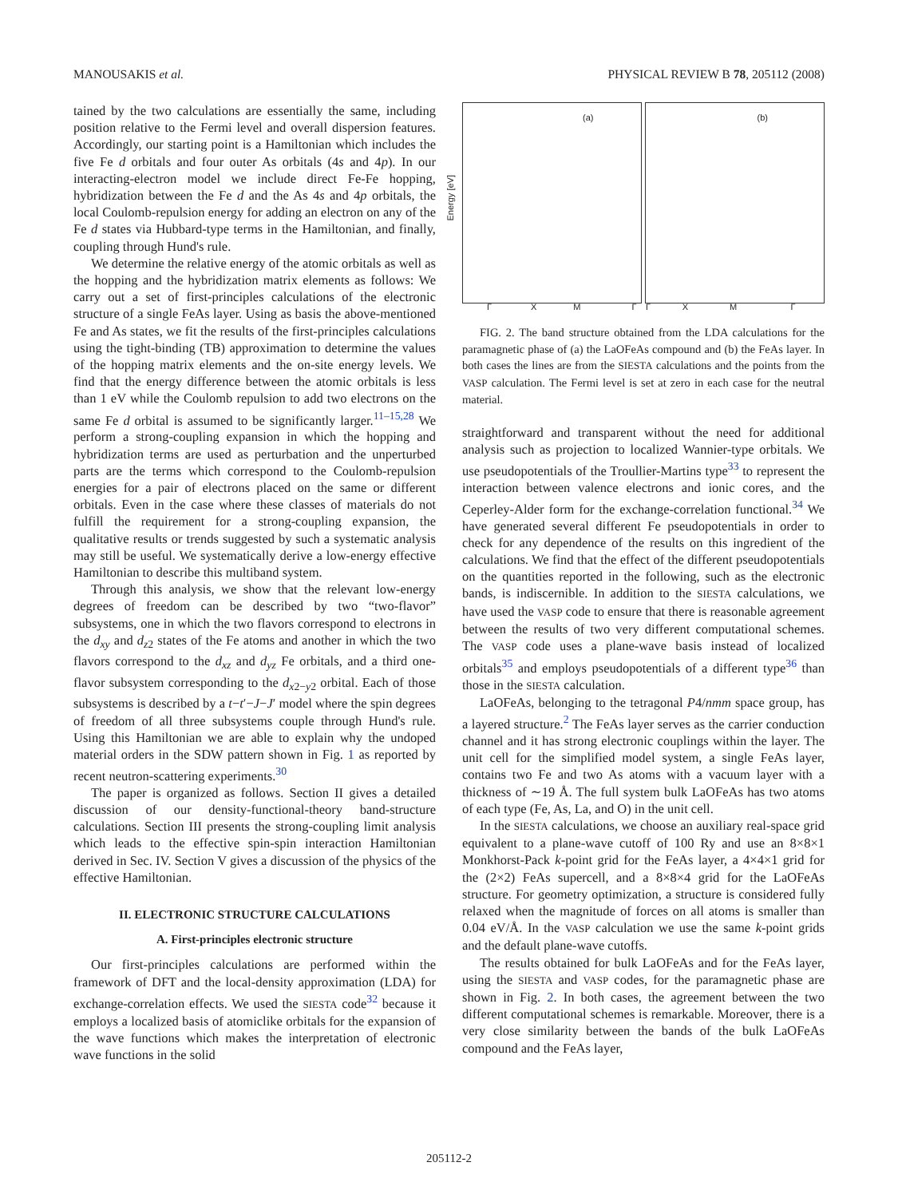MANOUSAKIS et al. PHYSICAL REVIEW B 78, 205112 (2008)
tained by the two calculations are essentially the same, including position relative to the Fermi level and overall dispersion features. Accordingly, our starting point is a Hamiltonian which includes the five Fe d orbitals and four outer As orbitals (4s and 4p). In our interacting-electron model we include direct Fe-Fe hopping, hybridization between the Fe d and the As 4s and 4p orbitals, the local Coulomb-repulsion energy for adding an electron on any of the Fe d states via Hubbard-type terms in the Hamiltonian, and finally, coupling through Hund's rule.
We determine the relative energy of the atomic orbitals as well as the hopping and the hybridization matrix elements as follows: We carry out a set of first-principles calculations of the electronic structure of a single FeAs layer. Using as basis the above-mentioned Fe and As states, we fit the results of the first-principles calculations using the tight-binding (TB) approximation to determine the values of the hopping matrix elements and the on-site energy levels. We find that the energy difference between the atomic orbitals is less than 1 eV while the Coulomb repulsion to add two electrons on the same Fe d orbital is assumed to be significantly larger.<sup>11–15,28</sup> We perform a strong-coupling expansion in which the hopping and hybridization terms are used as perturbation and the unperturbed parts are the terms which correspond to the Coulomb-repulsion energies for a pair of electrons placed on the same or different orbitals. Even in the case where these classes of materials do not fulfill the requirement for a strong-coupling expansion, the qualitative results or trends suggested by such a systematic analysis may still be useful. We systematically derive a low-energy effective Hamiltonian to describe this multiband system.
Through this analysis, we show that the relevant low-energy degrees of freedom can be described by two “two-flavor” subsystems, one in which the two flavors correspond to electrons in the d<sub>xy</sub> and d<sub>z</sub><sub>2</sub> states of the Fe atoms and another in which the two flavors correspond to the d<sub>xz</sub> and d<sub>yz</sub> Fe orbitals, and a third one-flavor subsystem corresponding to the d<sub>x</sub><sub>2−y2</sub> orbital. Each of those subsystems is described by a t−t′−J−J′ model where the spin degrees of freedom of all three subsystems couple through Hund's rule. Using this Hamiltonian we are able to explain why the undoped material orders in the SDW pattern shown in Fig. 1 as reported by recent neutron-scattering experiments.<sup>30</sup>
The paper is organized as follows. Section II gives a detailed discussion of our density-functional-theory band-structure calculations. Section III presents the strong-coupling limit analysis which leads to the effective spin-spin interaction Hamiltonian derived in Sec. IV. Section V gives a discussion of the physics of the effective Hamiltonian.
II. ELECTRONIC STRUCTURE CALCULATIONS
A. First-principles electronic structure
Our first-principles calculations are performed within the framework of DFT and the local-density approximation (LDA) for exchange-correlation effects. We used the SIESTA code<sup>32</sup> because it employs a localized basis of atomiclike orbitals for the expansion of the wave functions which makes the interpretation of electronic wave functions in the solid
(a)
Γ X M Γ
Energy [eV]
(b)
Γ X M Γ
FIG. 2. The band structure obtained from the LDA calculations for the paramagnetic phase of (a) the LaOFeAs compound and (b) the FeAs layer. In both cases the lines are from the SIESTA calculations and the points from the VASP calculation. The Fermi level is set at zero in each case for the neutral material.
straightforward and transparent without the need for additional analysis such as projection to localized Wannier-type orbitals. We use pseudopotentials of the Troullier-Martins type<sup>33</sup> to represent the interaction between valence electrons and ionic cores, and the Ceperley-Alder form for the exchange-correlation functional.<sup>34</sup> We have generated several different Fe pseudopotentials in order to check for any dependence of the results on this ingredient of the calculations. We find that the effect of the different pseudopotentials on the quantities reported in the following, such as the electronic bands, is indiscernible. In addition to the SIESTA calculations, we have used the VASP code to ensure that there is reasonable agreement between the results of two very different computational schemes. The VASP code uses a plane-wave basis instead of localized orbitals<sup>35</sup> and employs pseudopotentials of a different type<sup>36</sup> than those in the SIESTA calculation.
LaOFeAs, belonging to the tetragonal P4/nmm space group, has a layered structure.<sup>2</sup> The FeAs layer serves as the carrier conduction channel and it has strong electronic couplings within the layer. The unit cell for the simplified model system, a single FeAs layer, contains two Fe and two As atoms with a vacuum layer with a thickness of ∼19 Å. The full system bulk LaOFeAs has two atoms of each type (Fe, As, La, and O) in the unit cell.
In the SIESTA calculations, we choose an auxiliary real-space grid equivalent to a plane-wave cutoff of 100 Ry and use an 8×8×1 Monkhorst-Pack k-point grid for the FeAs layer, a 4×4×1 grid for the (2×2) FeAs supercell, and a 8×8×4 grid for the LaOFeAs structure. For geometry optimization, a structure is considered fully relaxed when the magnitude of forces on all atoms is smaller than 0.04 eV/Å. In the VASP calculation we use the same k-point grids and the default plane-wave cutoffs.
The results obtained for bulk LaOFeAs and for the FeAs layer, using the SIESTA and VASP codes, for the paramagnetic phase are shown in Fig. 2. In both cases, the agreement between the two different computational schemes is remarkable. Moreover, there is a very close similarity between the bands of the bulk LaOFeAs compound and the FeAs layer,
205112-2